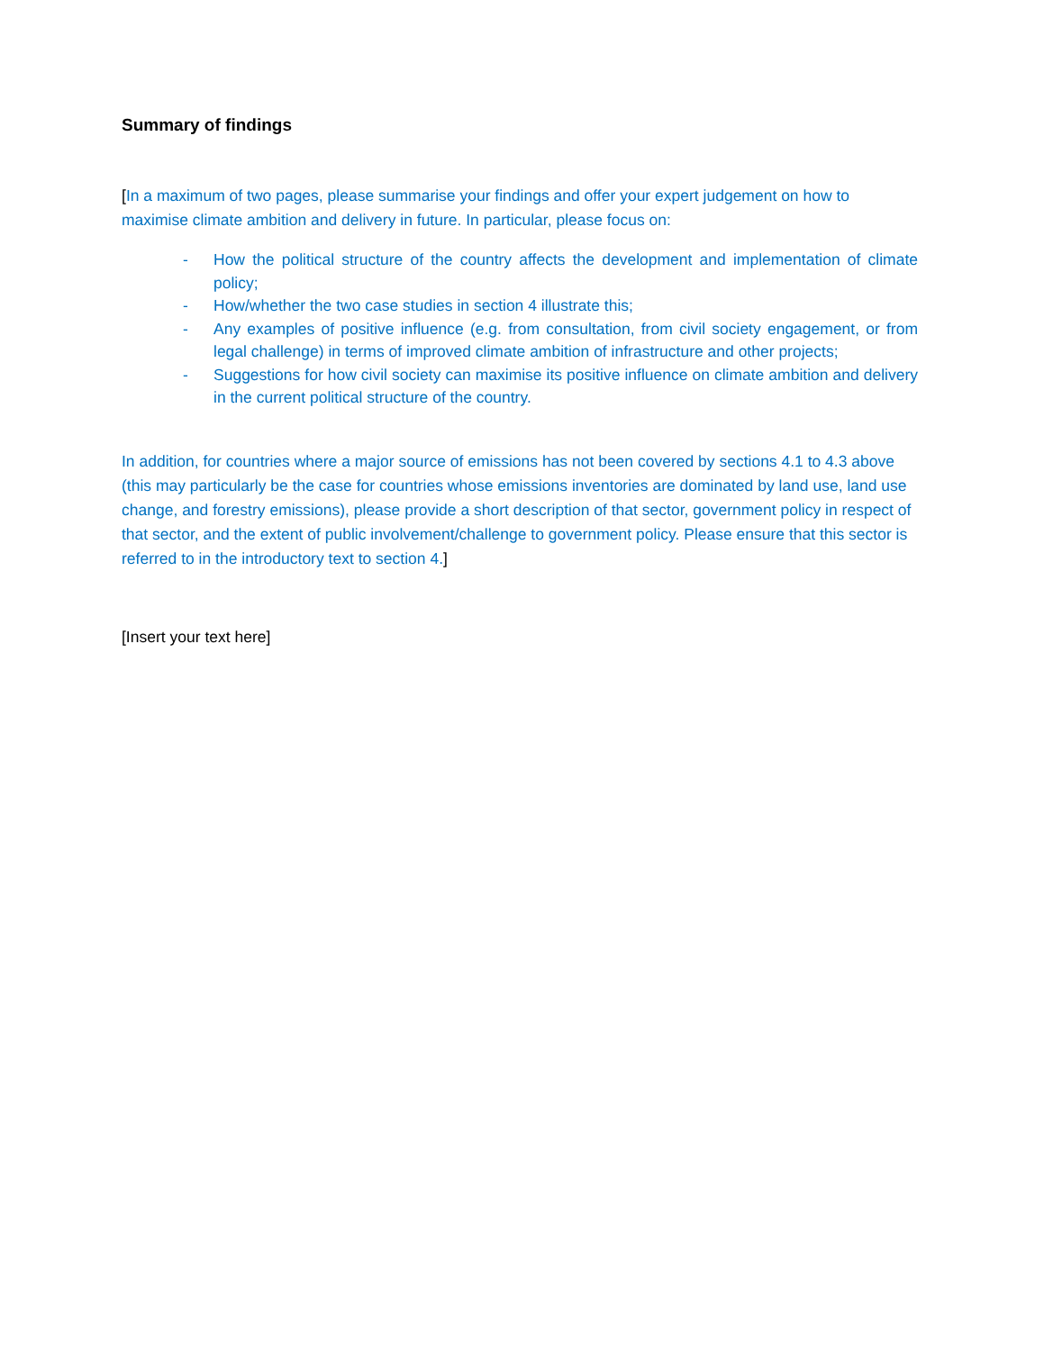Summary of findings
[In a maximum of two pages, please summarise your findings and offer your expert judgement on how to maximise climate ambition and delivery in future. In particular, please focus on:
- How the political structure of the country affects the development and implementation of climate policy;
- How/whether the two case studies in section 4 illustrate this;
- Any examples of positive influence (e.g. from consultation, from civil society engagement, or from legal challenge) in terms of improved climate ambition of infrastructure and other projects;
- Suggestions for how civil society can maximise its positive influence on climate ambition and delivery in the current political structure of the country.
In addition, for countries where a major source of emissions has not been covered by sections 4.1 to 4.3 above (this may particularly be the case for countries whose emissions inventories are dominated by land use, land use change, and forestry emissions), please provide a short description of that sector, government policy in respect of that sector, and the extent of public involvement/challenge to government policy. Please ensure that this sector is referred to in the introductory text to section 4.]
[Insert your text here]